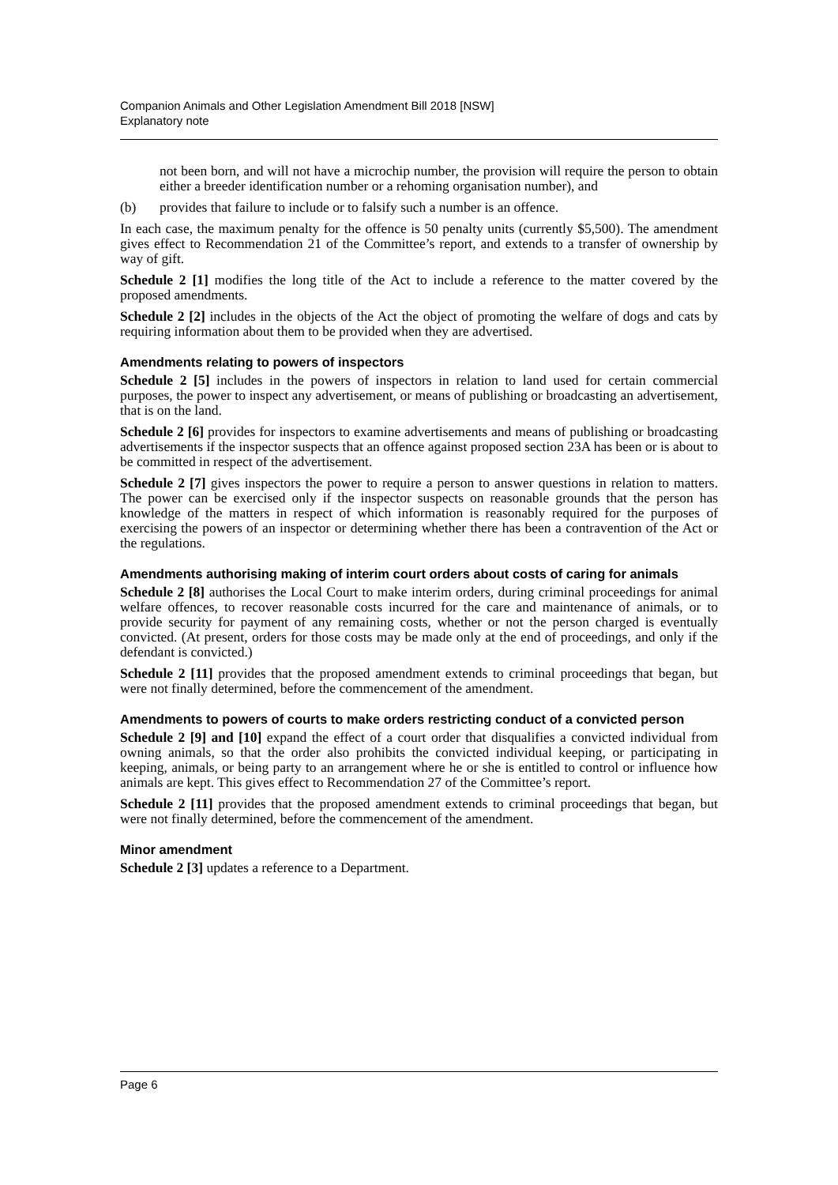Companion Animals and Other Legislation Amendment Bill 2018 [NSW]
Explanatory note
not been born, and will not have a microchip number, the provision will require the person to obtain either a breeder identification number or a rehoming organisation number), and
(b) provides that failure to include or to falsify such a number is an offence.
In each case, the maximum penalty for the offence is 50 penalty units (currently $5,500). The amendment gives effect to Recommendation 21 of the Committee’s report, and extends to a transfer of ownership by way of gift.
Schedule 2 [1] modifies the long title of the Act to include a reference to the matter covered by the proposed amendments.
Schedule 2 [2] includes in the objects of the Act the object of promoting the welfare of dogs and cats by requiring information about them to be provided when they are advertised.
Amendments relating to powers of inspectors
Schedule 2 [5] includes in the powers of inspectors in relation to land used for certain commercial purposes, the power to inspect any advertisement, or means of publishing or broadcasting an advertisement, that is on the land.
Schedule 2 [6] provides for inspectors to examine advertisements and means of publishing or broadcasting advertisements if the inspector suspects that an offence against proposed section 23A has been or is about to be committed in respect of the advertisement.
Schedule 2 [7] gives inspectors the power to require a person to answer questions in relation to matters. The power can be exercised only if the inspector suspects on reasonable grounds that the person has knowledge of the matters in respect of which information is reasonably required for the purposes of exercising the powers of an inspector or determining whether there has been a contravention of the Act or the regulations.
Amendments authorising making of interim court orders about costs of caring for animals
Schedule 2 [8] authorises the Local Court to make interim orders, during criminal proceedings for animal welfare offences, to recover reasonable costs incurred for the care and maintenance of animals, or to provide security for payment of any remaining costs, whether or not the person charged is eventually convicted. (At present, orders for those costs may be made only at the end of proceedings, and only if the defendant is convicted.)
Schedule 2 [11] provides that the proposed amendment extends to criminal proceedings that began, but were not finally determined, before the commencement of the amendment.
Amendments to powers of courts to make orders restricting conduct of a convicted person
Schedule 2 [9] and [10] expand the effect of a court order that disqualifies a convicted individual from owning animals, so that the order also prohibits the convicted individual keeping, or participating in keeping, animals, or being party to an arrangement where he or she is entitled to control or influence how animals are kept. This gives effect to Recommendation 27 of the Committee’s report.
Schedule 2 [11] provides that the proposed amendment extends to criminal proceedings that began, but were not finally determined, before the commencement of the amendment.
Minor amendment
Schedule 2 [3] updates a reference to a Department.
Page 6